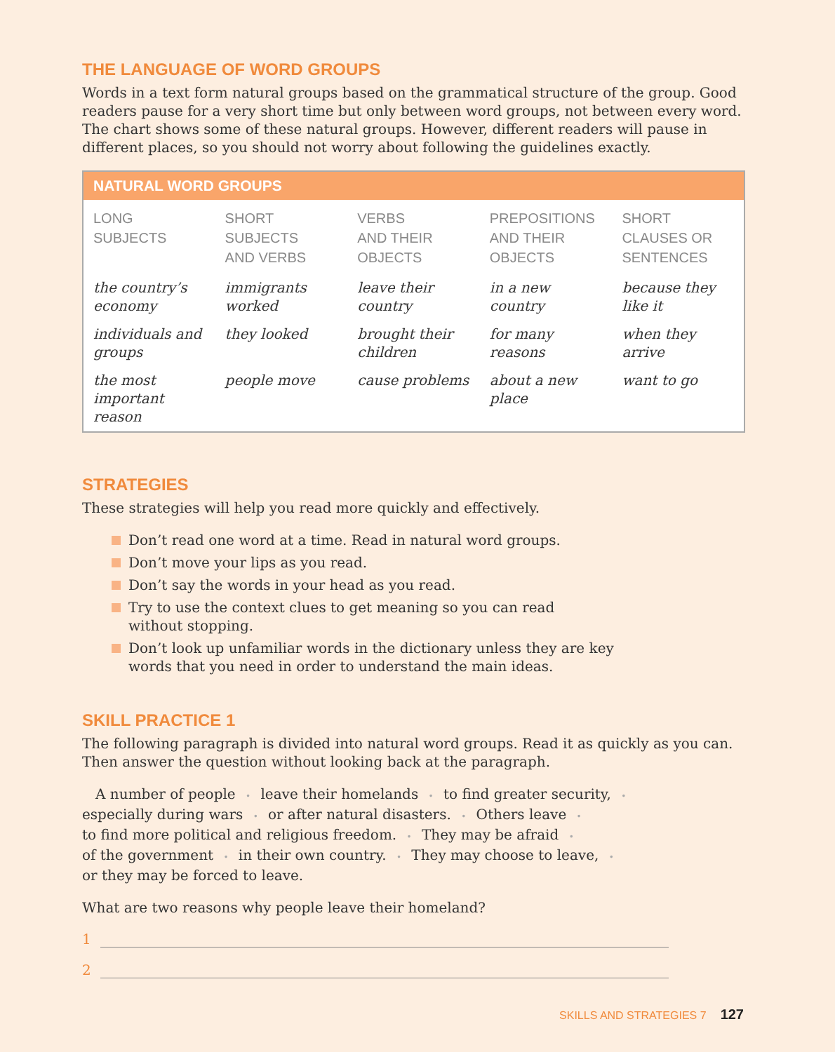THE LANGUAGE OF WORD GROUPS
Words in a text form natural groups based on the grammatical structure of the group. Good readers pause for a very short time but only between word groups, not between every word. The chart shows some of these natural groups. However, different readers will pause in different places, so you should not worry about following the guidelines exactly.
| NATURAL WORD GROUPS | | | | |
| --- | --- | --- | --- | --- |
| LONG SUBJECTS | SHORT SUBJECTS AND VERBS | VERBS AND THEIR OBJECTS | PREPOSITIONS AND THEIR OBJECTS | SHORT CLAUSES OR SENTENCES |
| the country’s economy | immigrants worked | leave their country | in a new country | because they like it |
| individuals and groups | they looked | brought their children | for many reasons | when they arrive |
| the most important reason | people move | cause problems | about a new place | want to go |
STRATEGIES
These strategies will help you read more quickly and effectively.
Don’t read one word at a time. Read in natural word groups.
Don’t move your lips as you read.
Don’t say the words in your head as you read.
Try to use the context clues to get meaning so you can read
without stopping.
Don’t look up unfamiliar words in the dictionary unless they are key
words that you need in order to understand the main ideas.
SKILL PRACTICE 1
The following paragraph is divided into natural word groups. Read it as quickly as you can. Then answer the question without looking back at the paragraph.
A number of people • leave their homelands • to find greater security, •
especially during wars • or after natural disasters. • Others leave •
to find more political and religious freedom. • They may be afraid •
of the government • in their own country. • They may choose to leave, •
or they may be forced to leave.
What are two reasons why people leave their homeland?
1
2
SKILLS AND STRATEGIES 7 127